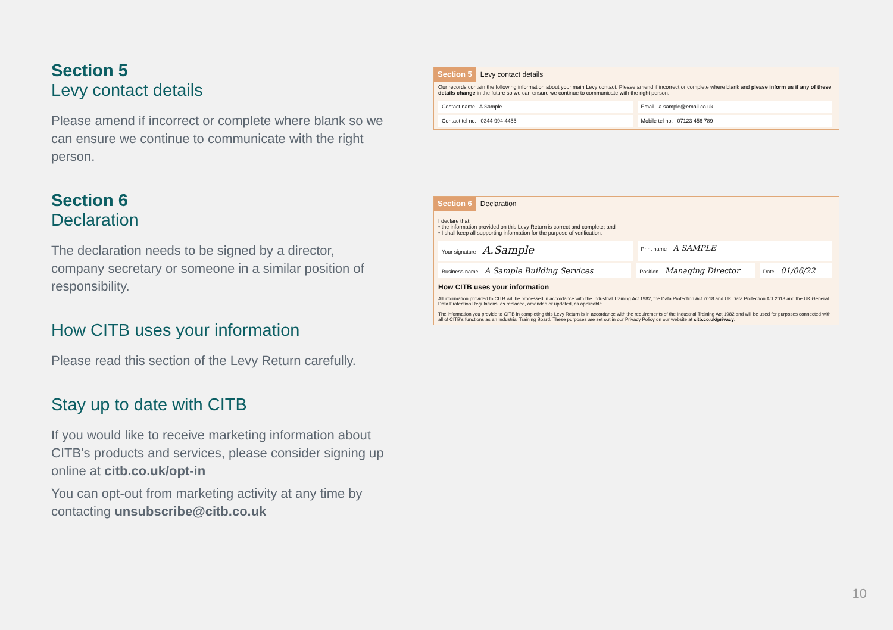Section 5
Levy contact details
Please amend if incorrect or complete where blank so we can ensure we continue to communicate with the right person.
Section 6
Declaration
The declaration needs to be signed by a director, company secretary or someone in a similar position of responsibility.
How CITB uses your information
Please read this section of the Levy Return carefully.
Stay up to date with CITB
If you would like to receive marketing information about CITB’s products and services, please consider signing up online at citb.co.uk/opt-in
You can opt-out from marketing activity at any time by contacting unsubscribe@citb.co.uk
Section 5 Levy contact details
Our records contain the following information about your main Levy contact. Please amend if incorrect or complete where blank and please inform us if any of these details change in the future so we can ensure we continue to communicate with the right person.
Contact name A Sample Email a.sample@email.co.uk
Contact tel no. 0344 994 4455
Mobile tel no. 07123 456 789
Section 6 Declaration
I declare that:
• the information provided on this Levy Return is correct and complete; and
• I shall keep all supporting information for the purpose of verification.
Your signature A.Sample
Print name A SAMPLE
Business name A Sample Building Services
Position Managing Director
Date 01/06/22
How CITB uses your information
All information provided to CITB will be processed in accordance with the Industrial Training Act 1982, the Data Protection Act 2018 and UK Data Protection Act 2018 and the UK General Data Protection Regulations, as replaced, amended or updated, as applicable.
The information you provide to CITB in completing this Levy Return is in accordance with the requirements of the Industrial Training Act 1982 and will be used for purposes connected with all of CITB's functions as an Industrial Training Board. These purposes are set out in our Privacy Policy on our website at citb.co.uk/privacy.
10